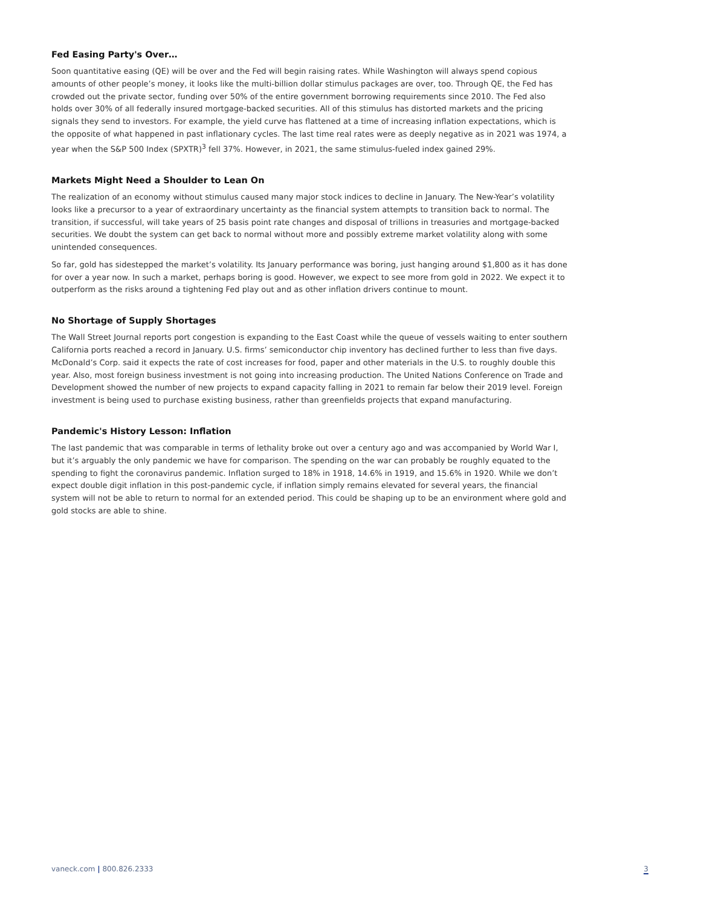Fed Easing Party's Over…
Soon quantitative easing (QE) will be over and the Fed will begin raising rates. While Washington will always spend copious amounts of other people’s money, it looks like the multi-billion dollar stimulus packages are over, too. Through QE, the Fed has crowded out the private sector, funding over 50% of the entire government borrowing requirements since 2010. The Fed also holds over 30% of all federally insured mortgage-backed securities. All of this stimulus has distorted markets and the pricing signals they send to investors. For example, the yield curve has flattened at a time of increasing inflation expectations, which is the opposite of what happened in past inflationary cycles. The last time real rates were as deeply negative as in 2021 was 1974, a year when the S&P 500 Index (SPXTR)<sup>3</sup> fell 37%. However, in 2021, the same stimulus-fueled index gained 29%.
Markets Might Need a Shoulder to Lean On
The realization of an economy without stimulus caused many major stock indices to decline in January. The New-Year’s volatility looks like a precursor to a year of extraordinary uncertainty as the financial system attempts to transition back to normal. The transition, if successful, will take years of 25 basis point rate changes and disposal of trillions in treasuries and mortgage-backed securities. We doubt the system can get back to normal without more and possibly extreme market volatility along with some unintended consequences.
So far, gold has sidestepped the market’s volatility. Its January performance was boring, just hanging around $1,800 as it has done for over a year now. In such a market, perhaps boring is good. However, we expect to see more from gold in 2022. We expect it to outperform as the risks around a tightening Fed play out and as other inflation drivers continue to mount.
No Shortage of Supply Shortages
The Wall Street Journal reports port congestion is expanding to the East Coast while the queue of vessels waiting to enter southern California ports reached a record in January. U.S. firms’ semiconductor chip inventory has declined further to less than five days. McDonald’s Corp. said it expects the rate of cost increases for food, paper and other materials in the U.S. to roughly double this year. Also, most foreign business investment is not going into increasing production. The United Nations Conference on Trade and Development showed the number of new projects to expand capacity falling in 2021 to remain far below their 2019 level. Foreign investment is being used to purchase existing business, rather than greenfields projects that expand manufacturing.
Pandemic's History Lesson: Inflation
The last pandemic that was comparable in terms of lethality broke out over a century ago and was accompanied by World War I, but it’s arguably the only pandemic we have for comparison. The spending on the war can probably be roughly equated to the spending to fight the coronavirus pandemic. Inflation surged to 18% in 1918, 14.6% in 1919, and 15.6% in 1920. While we don’t expect double digit inflation in this post-pandemic cycle, if inflation simply remains elevated for several years, the financial system will not be able to return to normal for an extended period. This could be shaping up to be an environment where gold and gold stocks are able to shine.
vaneck.com | 800.826.2333 3